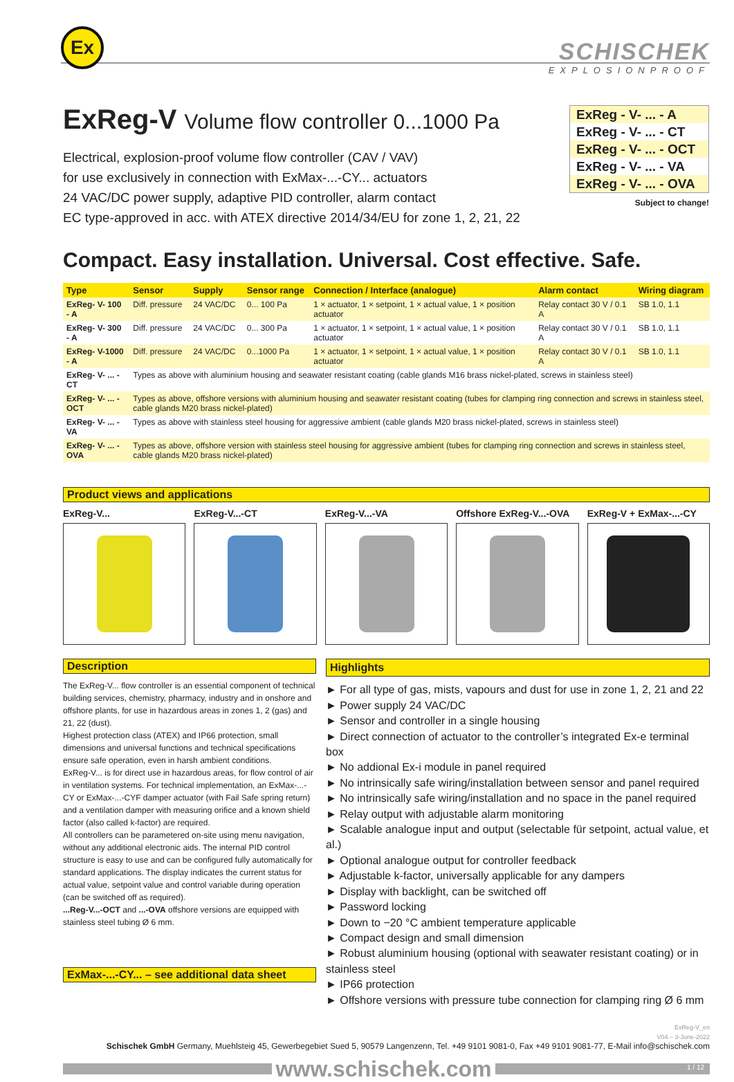Ex
SCHISCHEK
EXPLOSIONPROOF
ExReg - V- ... - A
ExReg - V- ... - CT
ExReg - V- ... - OCT
ExReg - V- ... - VA
ExReg - V- ... - OVA
Subject to change!
ExReg-V Volume flow controller 0...1000 Pa
Electrical, explosion-proof volume flow controller (CAV / VAV)
for use exclusively in connection with ExMax-...-CY... actuators
24 VAC/DC power supply, adaptive PID controller, alarm contact
EC type-approved in acc. with ATEX directive 2014/34/EU for zone 1, 2, 21, 22
Compact. Easy installation. Universal. Cost effective. Safe.
| Type | Sensor | Supply | Sensor range | Connection / Interface (analogue) | Alarm contact | Wiring diagram |
| --- | --- | --- | --- | --- | --- | --- |
| ExReg- V- 100 - A | Diff. pressure | 24 VAC/DC | 0... 100 Pa | 1 × actuator, 1 × setpoint, 1 × actual value, 1 × position actuator | Relay contact 30 V / 0.1 A | SB 1.0, 1.1 |
| ExReg- V- 300 - A | Diff. pressure | 24 VAC/DC | 0... 300 Pa | 1 × actuator, 1 × setpoint, 1 × actual value, 1 × position actuator | Relay contact 30 V / 0.1 A | SB 1.0, 1.1 |
| ExReg- V-1000 - A | Diff. pressure | 24 VAC/DC | 0...1000 Pa | 1 × actuator, 1 × setpoint, 1 × actual value, 1 × position actuator | Relay contact 30 V / 0.1 A | SB 1.0, 1.1 |
| ExReg- V- ... - CT | Types as above with aluminium housing and seawater resistant coating (cable glands M16 brass nickel-plated, screws in stainless steel) | | | | | |
| ExReg- V- ... - OCT | Types as above, offshore versions with aluminium housing and seawater resistant coating (tubes for clamping ring connection and screws in stainless steel, cable glands M20 brass nickel-plated) | | | | | |
| ExReg- V- ... - VA | Types as above with stainless steel housing for aggressive ambient (cable glands M20 brass nickel-plated, screws in stainless steel) | | | | | |
| ExReg- V- ... - OVA | Types as above, offshore version with stainless steel housing for aggressive ambient (tubes for clamping ring connection and screws in stainless steel, cable glands M20 brass nickel-plated) | | | | | |
Product views and applications
ExReg-V... ExReg-V...-CT ExReg-V...-VA Offshore ExReg-V...-OVA ExReg-V + ExMax-...-CY
Description
The ExReg-V... flow controller is an essential component of technical building services, chemistry, pharmacy, industry and in onshore and offshore plants, for use in hazardous areas in zones 1, 2 (gas) and 21, 22 (dust).
Highest protection class (ATEX) and IP66 protection, small dimensions and universal functions and technical specifications ensure safe operation, even in harsh ambient conditions.
ExReg-V... is for direct use in hazardous areas, for flow control of air in ventilation systems. For technical implementation, an ExMax-...-CY or ExMax-...-CYF damper actuator (with Fail Safe spring return) and a ventilation damper with measuring orifice and a known shield factor (also called k-factor) are required.
All controllers can be parametered on-site using menu navigation, without any additional electronic aids. The internal PID control structure is easy to use and can be configured fully automatically for standard applications. The display indicates the current status for actual value, setpoint value and control variable during operation (can be switched off as required).
...Reg-V...-OCT and ...-OVA offshore versions are equipped with stainless steel tubing Ø 6 mm.
ExMax-...-CY... – see additional data sheet
Highlights
► For all type of gas, mists, vapours and dust for use in zone 1, 2, 21 and 22
► Power supply 24 VAC/DC
► Sensor and controller in a single housing
► Direct connection of actuator to the controller’s integrated Ex-e terminal box
► No addional Ex-i module in panel required
► No intrinsically safe wiring/installation between sensor and panel required
► No intrinsically safe wiring/installation and no space in the panel required
► Relay output with adjustable alarm monitoring
► Scalable analogue input and output (selectable für setpoint, actual value, et al.)
► Optional analogue output for controller feedback
► Adjustable k-factor, universally applicable for any dampers
► Display with backlight, can be switched off
► Password locking
► Down to −20 °C ambient temperature applicable
► Compact design and small dimension
► Robust aluminium housing (optional with seawater resistant coating) or in stainless steel
► IP66 protection
► Offshore versions with pressure tube connection for clamping ring Ø 6 mm
ExReg-V_en
V04 – 3-June-2022
Schischek GmbH Germany, Muehlsteig 45, Gewerbegebiet Sued 5, 90579 Langenzenn, Tel. +49 9101 9081-0, Fax +49 9101 9081-77, E-Mail info@schischek.com
www.schischek.com 1 / 12